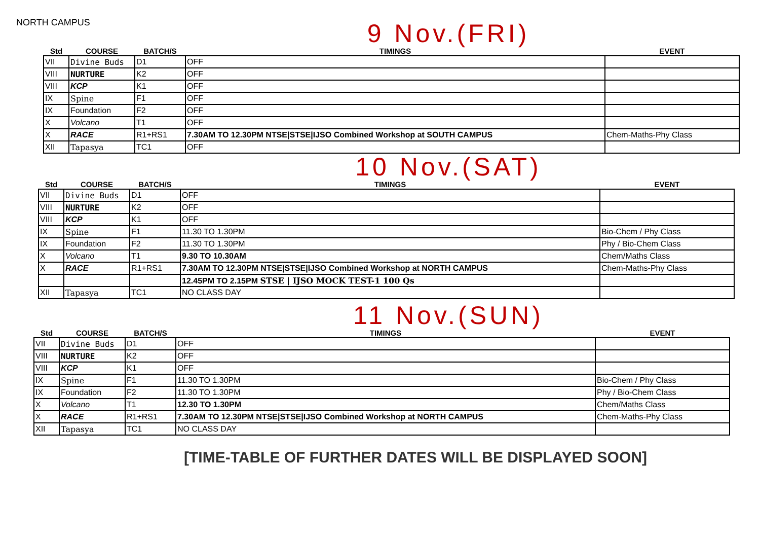NORTH CAMPUS
9 Nov.(FRI)
| Std | COURSE | BATCH/S | TIMINGS | EVENT |
| --- | --- | --- | --- | --- |
| VII | Divine Buds | D1 | OFF | |
| VIII | NURTURE | K2 | OFF | |
| VIII | KCP | K1 | OFF | |
| IX | Spine | F1 | OFF | |
| IX | Foundation | F2 | OFF | |
| X | Volcano | T1 | OFF | |
| X | RACE | R1+RS1 | 7.30AM TO 12.30PM NTSE/STSE/IJSO Combined Workshop at SOUTH CAMPUS | Chem-Maths-Phy Class |
| XII | Tapasya | TC1 | OFF | |
10 Nov.(SAT)
| Std | COURSE | BATCH/S | TIMINGS | EVENT |
| --- | --- | --- | --- | --- |
| VII | Divine Buds | D1 | OFF | |
| VIII | NURTURE | K2 | OFF | |
| VIII | KCP | K1 | OFF | |
| IX | Spine | F1 | 11.30 TO 1.30PM | Bio-Chem / Phy Class |
| IX | Foundation | F2 | 11.30 TO 1.30PM | Phy / Bio-Chem Class |
| X | Volcano | T1 | 9.30 TO 10.30AM | Chem/Maths Class |
| X | RACE | R1+RS1 | 7.30AM TO 12.30PM NTSE/STSE/IJSO Combined Workshop at NORTH CAMPUS | Chem-Maths-Phy Class |
| | | | 12.45PM TO 2.15PM STSE / IJSO MOCK TEST-1 100 Qs | |
| XII | Tapasya | TC1 | NO CLASS DAY | |
11 Nov.(SUN)
| Std | COURSE | BATCH/S | TIMINGS | EVENT |
| --- | --- | --- | --- | --- |
| VII | Divine Buds | D1 | OFF | |
| VIII | NURTURE | K2 | OFF | |
| VIII | KCP | K1 | OFF | |
| IX | Spine | F1 | 11.30 TO 1.30PM | Bio-Chem / Phy Class |
| IX | Foundation | F2 | 11.30 TO 1.30PM | Phy / Bio-Chem Class |
| X | Volcano | T1 | 12.30 TO 1.30PM | Chem/Maths Class |
| X | RACE | R1+RS1 | 7.30AM TO 12.30PM NTSE/STSE/IJSO Combined Workshop at NORTH CAMPUS | Chem-Maths-Phy Class |
| XII | Tapasya | TC1 | NO CLASS DAY | |
[TIME-TABLE OF FURTHER DATES WILL BE DISPLAYED SOON]